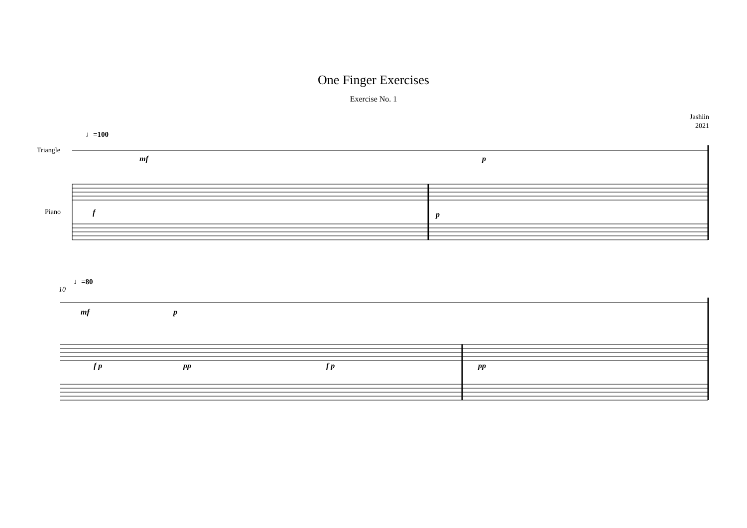One Finger Exercises
Exercise No. 1
Jashiin
2021
Triangle
Piano
♩=100
mf p
f p
10
♩=80
mf p
f p pp f p pp